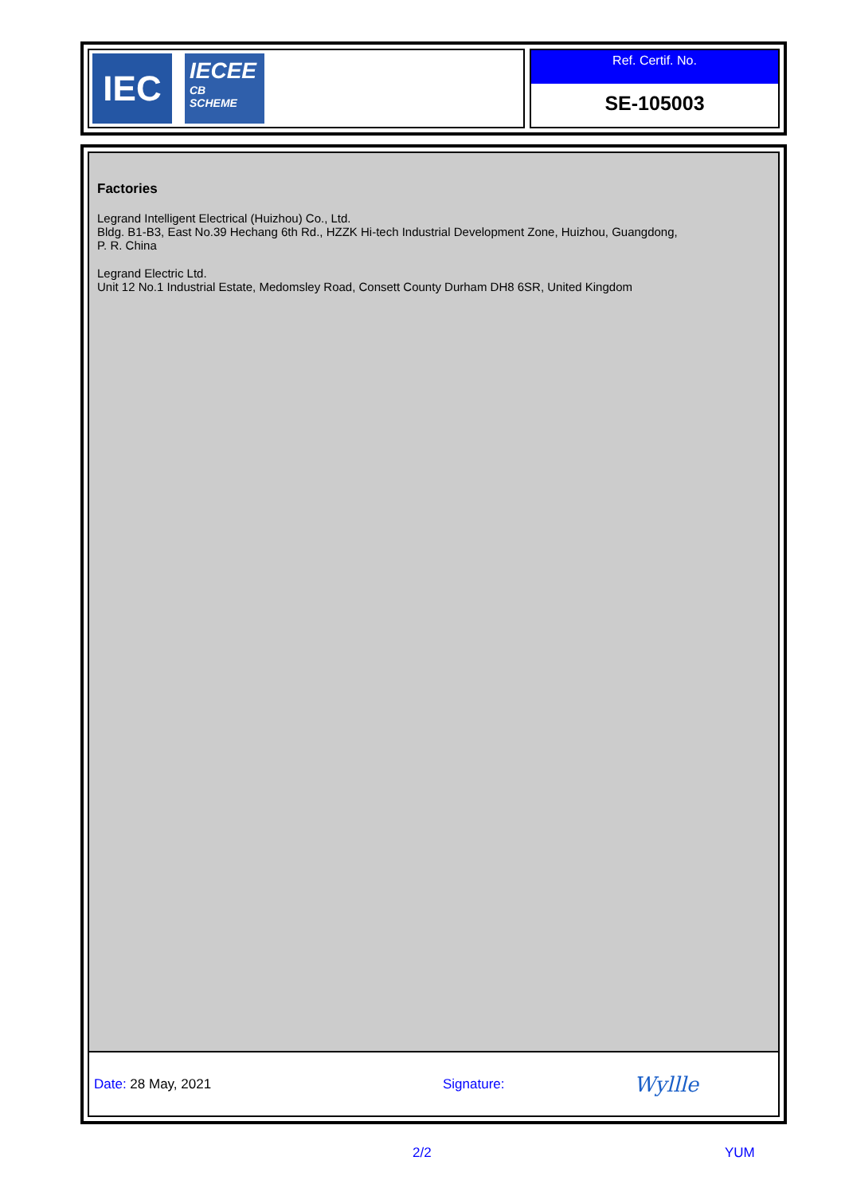IEC
IECEE
CB
SCHEME
Ref. Certif. No.
SE-105003
Factories
Legrand Intelligent Electrical (Huizhou) Co., Ltd.
Bldg. B1-B3, East No.39 Hechang 6th Rd., HZZK Hi-tech Industrial Development Zone, Huizhou, Guangdong,
P. R. China
Legrand Electric Ltd.
Unit 12 No.1 Industrial Estate, Medomsley Road, Consett County Durham DH8 6SR, United Kingdom
Date: 28 May, 2021 Signature: Wyllle
2/2 YUM